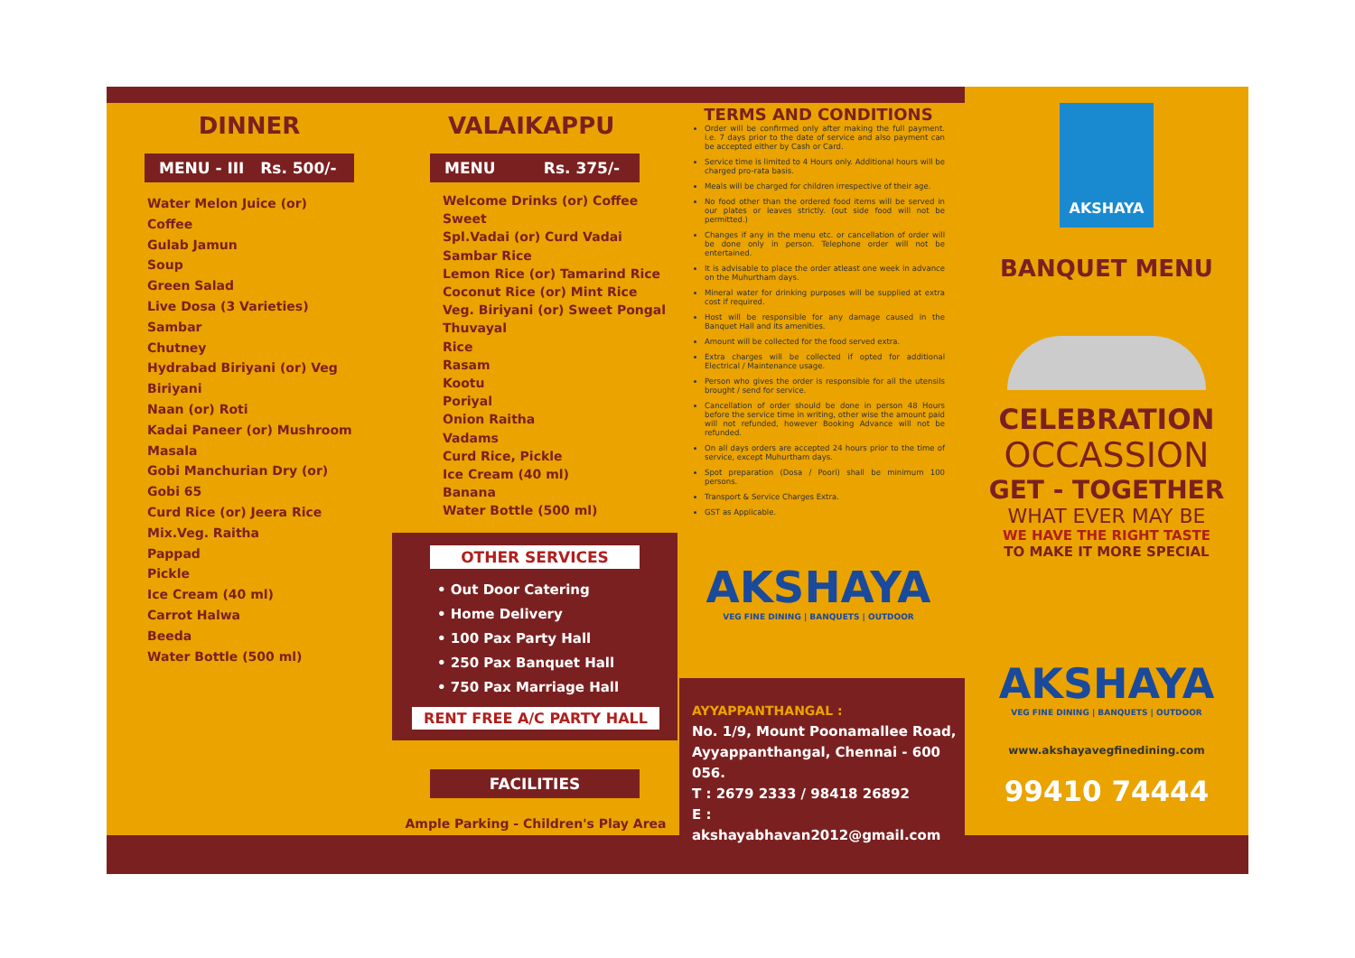DINNER
MENU - III Rs. 500/-
Water Melon Juice (or) Coffee
Gulab Jamun
Soup
Green Salad
Live Dosa (3 Varieties)
Sambar
Chutney
Hydrabad Biriyani (or) Veg Biriyani
Naan (or) Roti
Kadai Paneer (or) Mushroom Masala
Gobi Manchurian Dry (or) Gobi 65
Curd Rice (or) Jeera Rice
Mix.Veg. Raitha
Pappad
Pickle
Ice Cream (40 ml)
Carrot Halwa
Beeda
Water Bottle (500 ml)
VALAIKAPPU
MENU Rs. 375/-
Welcome Drinks (or) Coffee
Sweet
Spl.Vadai (or) Curd Vadai
Sambar Rice
Lemon Rice (or) Tamarind Rice
Coconut Rice (or) Mint Rice
Veg. Biriyani (or) Sweet Pongal
Thuvayal
Rice
Rasam
Kootu
Poriyal
Onion Raitha
Vadams
Curd Rice, Pickle
Ice Cream (40 ml)
Banana
Water Bottle (500 ml)
OTHER SERVICES
• Out Door Catering
• Home Delivery
• 100 Pax Party Hall
• 250 Pax Banquet Hall
• 750 Pax Marriage Hall
RENT FREE A/C PARTY HALL
FACILITIES
Ample Parking - Children's Play Area
TERMS AND CONDITIONS
Order will be confirmed only after making the full payment. i.e. 7 days prior to the date of service and also payment can be accepted either by Cash or Card.
Service time is limited to 4 Hours only. Additional hours will be charged pro-rata basis.
Meals will be charged for children irrespective of their age.
No food other than the ordered food items will be served in our plates or leaves strictly. (out side food will not be permitted.)
Changes if any in the menu etc. or cancellation of order will be done only in person. Telephone order will not be entertained.
It is advisable to place the order atleast one week in advance on the Muhurtham days.
Mineral water for drinking purposes will be supplied at extra cost if required.
Host will be responsible for any damage caused in the Banquet Hall and its amenities.
Amount will be collected for the food served extra.
Extra charges will be collected if opted for additional Electrical / Maintenance usage.
Person who gives the order is responsible for all the utensils brought / send for service.
Cancellation of order should be done in person 48 Hours before the service time in writing, other wise the amount paid will not refunded, however Booking Advance will not be refunded.
On all days orders are accepted 24 hours prior to the time of service, except Muhurtham days.
Spot preparation (Dosa / Poori) shall be minimum 100 persons.
Transport & Service Charges Extra.
GST as Applicable.
AKSHAYA
VEG FINE DINING | BANQUETS | OUTDOOR
AYYAPPANTHANGAL :
No. 1/9, Mount Poonamallee Road,
Ayyappanthangal, Chennai - 600 056.
T : 2679 2333 / 98418 26892
E : akshayabhavan2012@gmail.com
AKSHAYA
BANQUET MENU
CELEBRATION
OCCASSION
GET - TOGETHER
WHAT EVER MAY BE
WE HAVE THE RIGHT TASTE
TO MAKE IT MORE SPECIAL
AKSHAYA
VEG FINE DINING | BANQUETS | OUTDOOR
www.akshayavegfinedining.com
99410 74444